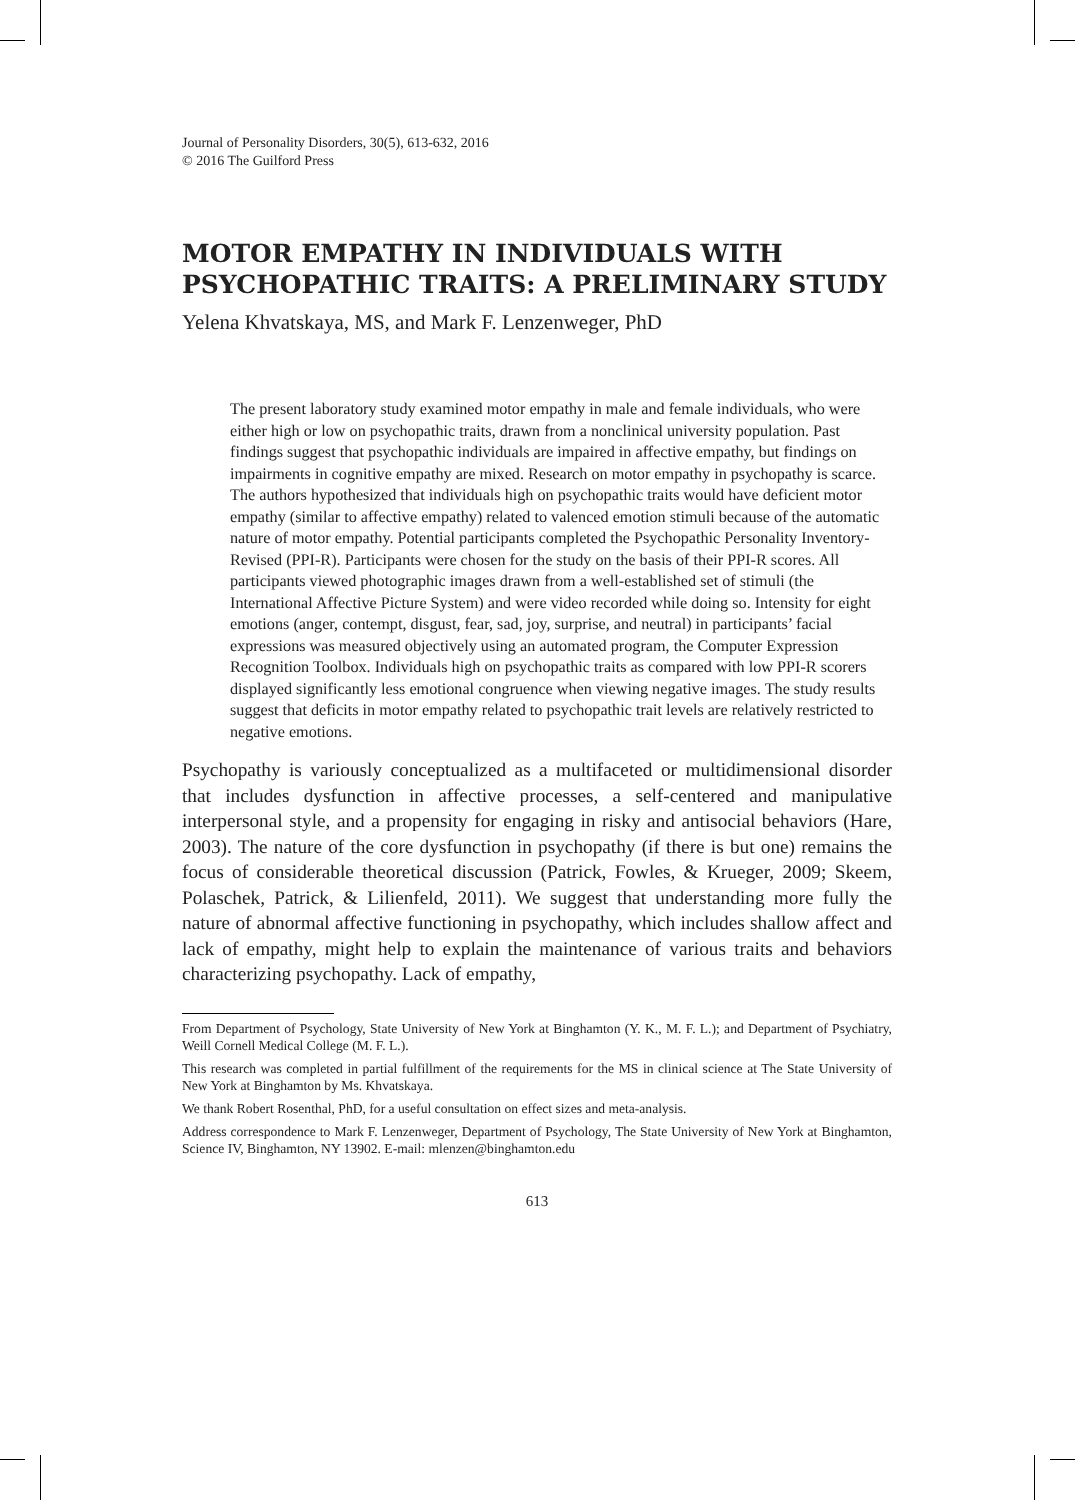Journal of Personality Disorders, 30(5), 613-632, 2016
© 2016 The Guilford Press
MOTOR EMPATHY IN INDIVIDUALS WITH PSYCHOPATHIC TRAITS: A PRELIMINARY STUDY
Yelena Khvatskaya, MS, and Mark F. Lenzenweger, PhD
The present laboratory study examined motor empathy in male and female individuals, who were either high or low on psychopathic traits, drawn from a nonclinical university population. Past findings suggest that psychopathic individuals are impaired in affective empathy, but findings on impairments in cognitive empathy are mixed. Research on motor empathy in psychopathy is scarce. The authors hypothesized that individuals high on psychopathic traits would have deficient motor empathy (similar to affective empathy) related to valenced emotion stimuli because of the automatic nature of motor empathy. Potential participants completed the Psychopathic Personality Inventory-Revised (PPI-R). Participants were chosen for the study on the basis of their PPI-R scores. All participants viewed photographic images drawn from a well-established set of stimuli (the International Affective Picture System) and were video recorded while doing so. Intensity for eight emotions (anger, contempt, disgust, fear, sad, joy, surprise, and neutral) in participants’ facial expressions was measured objectively using an automated program, the Computer Expression Recognition Toolbox. Individuals high on psychopathic traits as compared with low PPI-R scorers displayed significantly less emotional congruence when viewing negative images. The study results suggest that deficits in motor empathy related to psychopathic trait levels are relatively restricted to negative emotions.
Psychopathy is variously conceptualized as a multifaceted or multidimensional disorder that includes dysfunction in affective processes, a self-centered and manipulative interpersonal style, and a propensity for engaging in risky and antisocial behaviors (Hare, 2003). The nature of the core dysfunction in psychopathy (if there is but one) remains the focus of considerable theoretical discussion (Patrick, Fowles, & Krueger, 2009; Skeem, Polaschek, Patrick, & Lilienfeld, 2011). We suggest that understanding more fully the nature of abnormal affective functioning in psychopathy, which includes shallow affect and lack of empathy, might help to explain the maintenance of various traits and behaviors characterizing psychopathy. Lack of empathy,
From Department of Psychology, State University of New York at Binghamton (Y. K., M. F. L.); and Department of Psychiatry, Weill Cornell Medical College (M. F. L.).
This research was completed in partial fulfillment of the requirements for the MS in clinical science at The State University of New York at Binghamton by Ms. Khvatskaya.
We thank Robert Rosenthal, PhD, for a useful consultation on effect sizes and meta-analysis.
Address correspondence to Mark F. Lenzenweger, Department of Psychology, The State University of New York at Binghamton, Science IV, Binghamton, NY 13902. E-mail: mlenzen@binghamton.edu
613